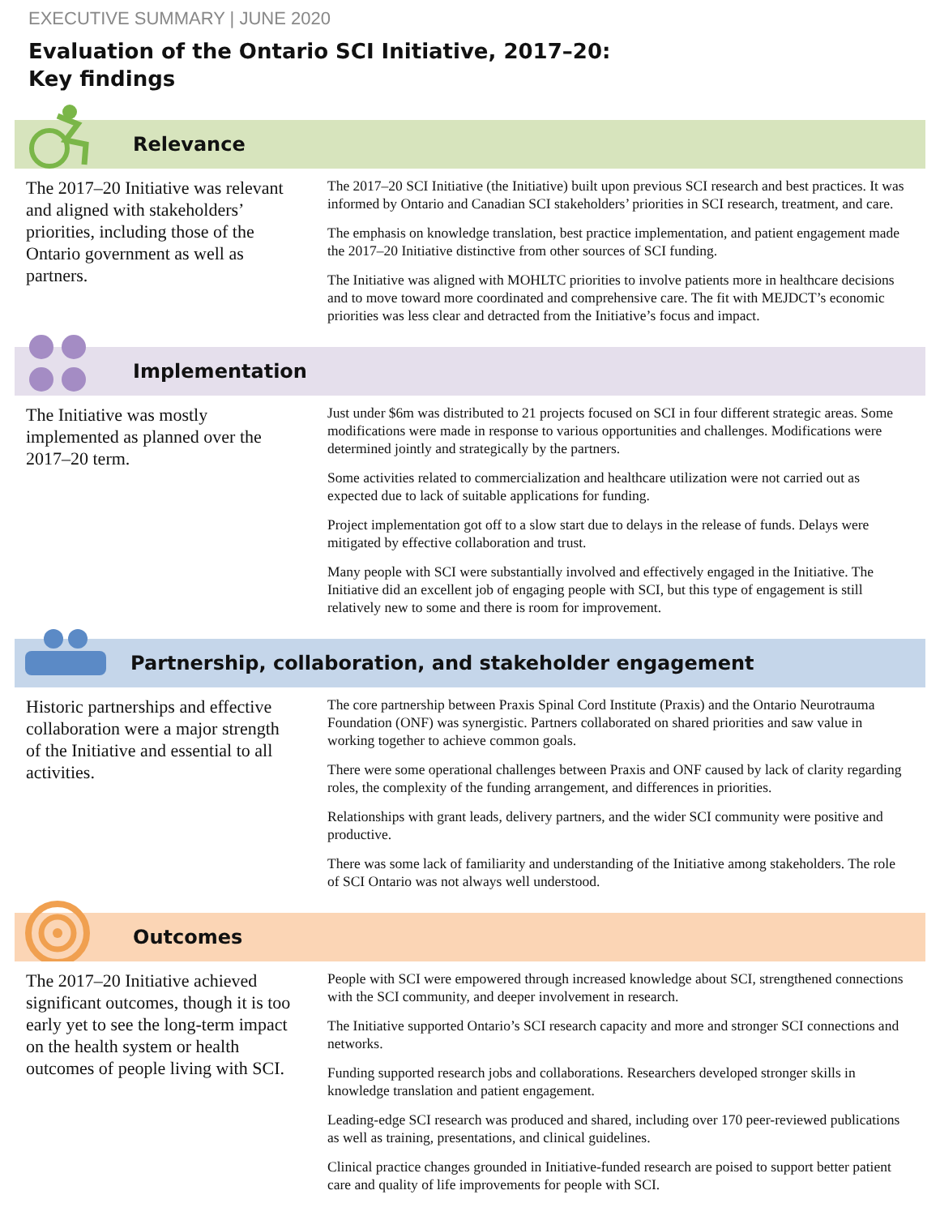EXECUTIVE SUMMARY | JUNE 2020
Evaluation of the Ontario SCI Initiative, 2017–20:
Key findings
Relevance
The 2017–20 Initiative was relevant and aligned with stakeholders’ priorities, including those of the Ontario government as well as partners.
The 2017–20 SCI Initiative (the Initiative) built upon previous SCI research and best practices. It was informed by Ontario and Canadian SCI stakeholders’ priorities in SCI research, treatment, and care.
The emphasis on knowledge translation, best practice implementation, and patient engagement made the 2017–20 Initiative distinctive from other sources of SCI funding.
The Initiative was aligned with MOHLTC priorities to involve patients more in healthcare decisions and to move toward more coordinated and comprehensive care. The fit with MEJDCT’s economic priorities was less clear and detracted from the Initiative’s focus and impact.
Implementation
The Initiative was mostly implemented as planned over the 2017–20 term.
Just under $6m was distributed to 21 projects focused on SCI in four different strategic areas. Some modifications were made in response to various opportunities and challenges. Modifications were determined jointly and strategically by the partners.
Some activities related to commercialization and healthcare utilization were not carried out as expected due to lack of suitable applications for funding.
Project implementation got off to a slow start due to delays in the release of funds. Delays were mitigated by effective collaboration and trust.
Many people with SCI were substantially involved and effectively engaged in the Initiative. The Initiative did an excellent job of engaging people with SCI, but this type of engagement is still relatively new to some and there is room for improvement.
Partnership, collaboration, and stakeholder engagement
Historic partnerships and effective collaboration were a major strength of the Initiative and essential to all activities.
The core partnership between Praxis Spinal Cord Institute (Praxis) and the Ontario Neurotrauma Foundation (ONF) was synergistic. Partners collaborated on shared priorities and saw value in working together to achieve common goals.
There were some operational challenges between Praxis and ONF caused by lack of clarity regarding roles, the complexity of the funding arrangement, and differences in priorities.
Relationships with grant leads, delivery partners, and the wider SCI community were positive and productive.
There was some lack of familiarity and understanding of the Initiative among stakeholders. The role of SCI Ontario was not always well understood.
Outcomes
The 2017–20 Initiative achieved significant outcomes, though it is too early yet to see the long-term impact on the health system or health outcomes of people living with SCI.
People with SCI were empowered through increased knowledge about SCI, strengthened connections with the SCI community, and deeper involvement in research.
The Initiative supported Ontario’s SCI research capacity and more and stronger SCI connections and networks.
Funding supported research jobs and collaborations. Researchers developed stronger skills in knowledge translation and patient engagement.
Leading-edge SCI research was produced and shared, including over 170 peer-reviewed publications as well as training, presentations, and clinical guidelines.
Clinical practice changes grounded in Initiative-funded research are poised to support better patient care and quality of life improvements for people with SCI.